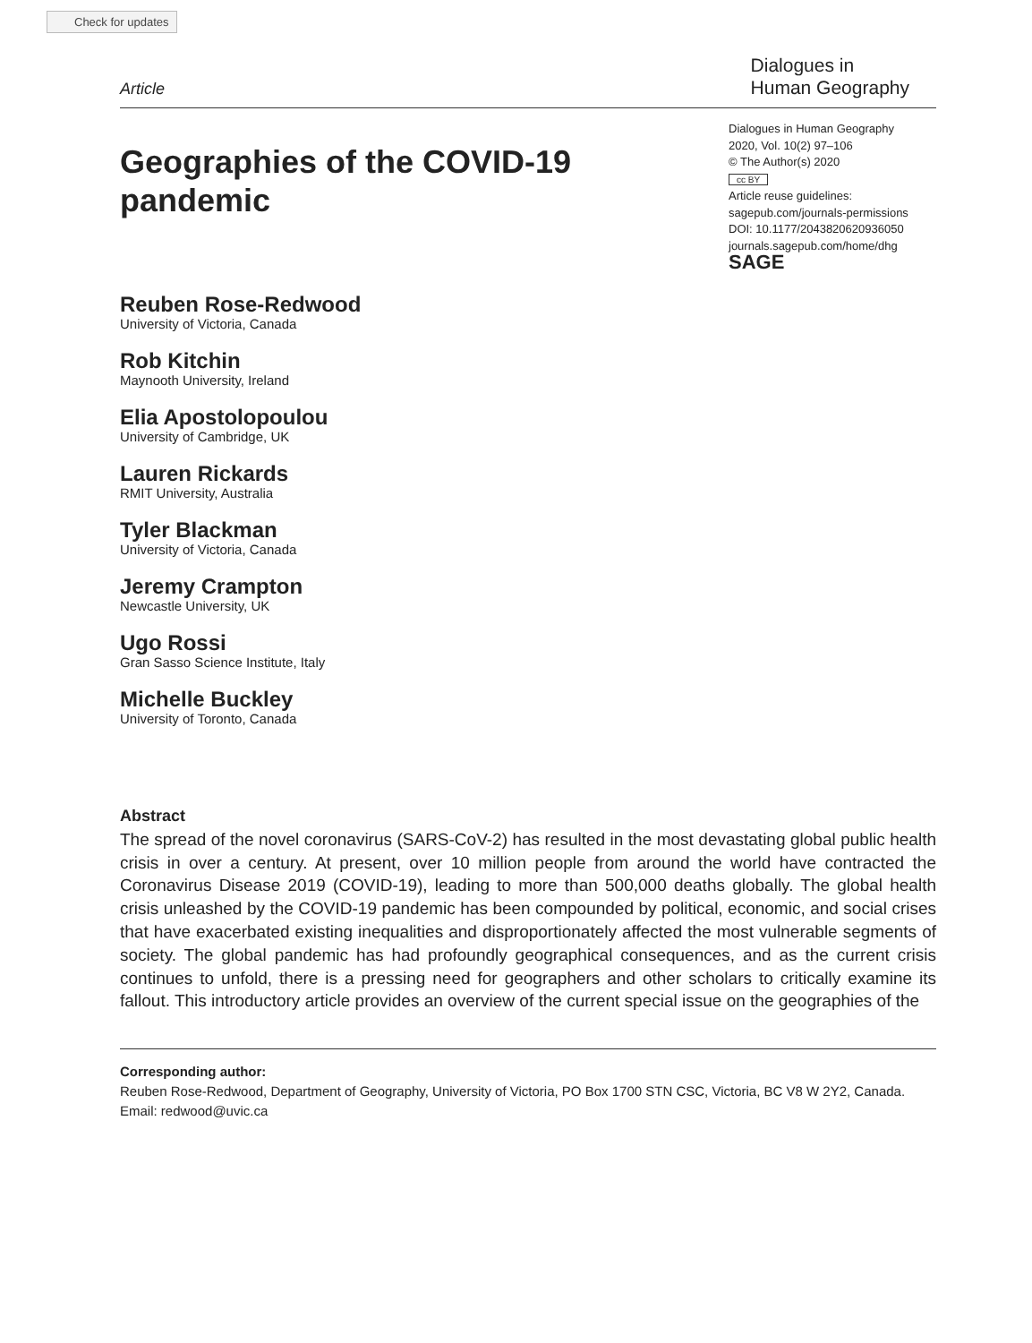Check for updates
Article
Dialogues in
Human Geography
Geographies of the COVID-19
pandemic
Reuben Rose-Redwood
University of Victoria, Canada
Rob Kitchin
Maynooth University, Ireland
Elia Apostolopoulou
University of Cambridge, UK
Lauren Rickards
RMIT University, Australia
Tyler Blackman
University of Victoria, Canada
Jeremy Crampton
Newcastle University, UK
Ugo Rossi
Gran Sasso Science Institute, Italy
Michelle Buckley
University of Toronto, Canada
Dialogues in Human Geography
2020, Vol. 10(2) 97–106
© The Author(s) 2020
cc BY
Article reuse guidelines:
sagepub.com/journals-permissions
DOI: 10.1177/2043820620936050
journals.sagepub.com/home/dhg
SAGE
Abstract
The spread of the novel coronavirus (SARS-CoV-2) has resulted in the most devastating global public health crisis in over a century. At present, over 10 million people from around the world have contracted the Coronavirus Disease 2019 (COVID-19), leading to more than 500,000 deaths globally. The global health crisis unleashed by the COVID-19 pandemic has been compounded by political, economic, and social crises that have exacerbated existing inequalities and disproportionately affected the most vulnerable segments of society. The global pandemic has had profoundly geographical consequences, and as the current crisis continues to unfold, there is a pressing need for geographers and other scholars to critically examine its fallout. This introductory article provides an overview of the current special issue on the geographies of the
Corresponding author:
Reuben Rose-Redwood, Department of Geography, University of Victoria, PO Box 1700 STN CSC, Victoria, BC V8 W 2Y2, Canada.
Email: redwood@uvic.ca